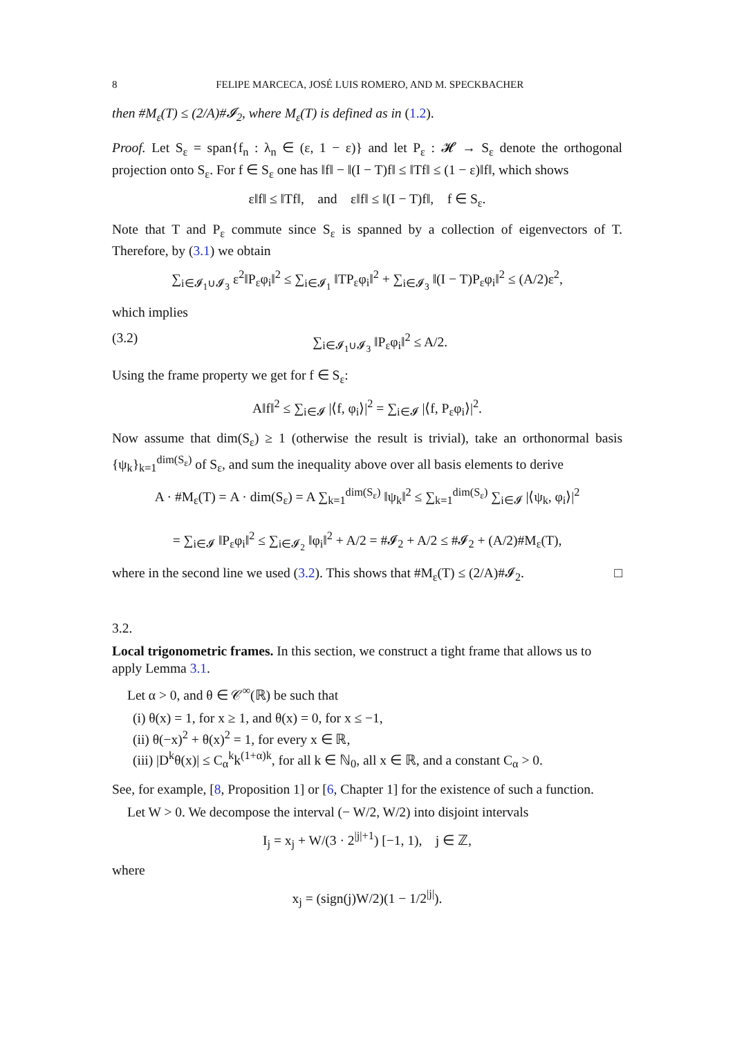8 FELIPE MARCECA, JOSÉ LUIS ROMERO, AND M. SPECKBACHER
then #M<sub>ε</sub>(T) ≤ (2/A)#𝓘<sub>2</sub>, where M<sub>ε</sub>(T) is defined as in (1.2).
Proof. Let S<sub>ε</sub> = span{f<sub>n</sub> : λ<sub>n</sub> ∈ (ε, 1 − ε)} and let P<sub>ε</sub> : 𝓗 → S<sub>ε</sub> denote the orthogonal projection onto S<sub>ε</sub>. For f ∈ S<sub>ε</sub> one has ‖f‖ − ‖(I − T)f‖ ≤ ‖Tf‖ ≤ (1 − ε)‖f‖, which shows
ε‖f‖ ≤ ‖Tf‖, and ε‖f‖ ≤ ‖(I − T)f‖, f ∈ S<sub>ε</sub>.
Note that T and P<sub>ε</sub> commute since S<sub>ε</sub> is spanned by a collection of eigenvectors of T. Therefore, by (3.1) we obtain
∑<sub>i∈𝓘<sub>1</sub>∪𝓘<sub>3</sub></sub> ε<sup>2</sup>‖P<sub>ε</sub>φ<sub>i</sub>‖<sup>2</sup> ≤ ∑<sub>i∈𝓘<sub>1</sub></sub> ‖TP<sub>ε</sub>φ<sub>i</sub>‖<sup>2</sup> + ∑<sub>i∈𝓘<sub>3</sub></sub> ‖(I − T)P<sub>ε</sub>φ<sub>i</sub>‖<sup>2</sup> ≤ (A/2)ε<sup>2</sup>,
which implies
(3.2) ∑<sub>i∈𝓘<sub>1</sub>∪𝓘<sub>3</sub></sub> ‖P<sub>ε</sub>φ<sub>i</sub>‖<sup>2</sup> ≤ A/2.
Using the frame property we get for f ∈ S<sub>ε</sub>:
A‖f‖<sup>2</sup> ≤ ∑<sub>i∈𝓘</sub> |⟨f, φ<sub>i</sub>⟩|<sup>2</sup> = ∑<sub>i∈𝓘</sub> |⟨f, P<sub>ε</sub>φ<sub>i</sub>⟩|<sup>2</sup>.
Now assume that dim(S<sub>ε</sub>) ≥ 1 (otherwise the result is trivial), take an orthonormal basis {ψ<sub>k</sub>}<sub>k=1</sub><sup>dim(S<sub>ε</sub>)</sup> of S<sub>ε</sub>, and sum the inequality above over all basis elements to derive
A · #M<sub>ε</sub>(T) = A · dim(S<sub>ε</sub>) = A ∑<sub>k=1</sub><sup>dim(S<sub>ε</sub>)</sup> ‖ψ<sub>k</sub>‖<sup>2</sup> ≤ ∑<sub>k=1</sub><sup>dim(S<sub>ε</sub>)</sup> ∑<sub>i∈𝓘</sub> |⟨ψ<sub>k</sub>, φ<sub>i</sub>⟩|<sup>2</sup>
= ∑<sub>i∈𝓘</sub> ‖P<sub>ε</sub>φ<sub>i</sub>‖<sup>2</sup> ≤ ∑<sub>i∈𝓘<sub>2</sub></sub> ‖φ<sub>i</sub>‖<sup>2</sup> + A/2 = #𝓘<sub>2</sub> + A/2 ≤ #𝓘<sub>2</sub> + (A/2)#M<sub>ε</sub>(T),
where in the second line we used (3.2). This shows that #M<sub>ε</sub>(T) ≤ (2/A)#𝓘<sub>2</sub>. □
3.2.
Local trigonometric frames.
In this section, we construct a tight frame that allows us to apply Lemma 3.1.
Let α > 0, and θ ∈ 𝒞<sup>∞</sup>(ℝ) be such that
(i) θ(x) = 1, for x ≥ 1, and θ(x) = 0, for x ≤ −1,
(ii) θ(−x)<sup>2</sup> + θ(x)<sup>2</sup> = 1, for every x ∈ ℝ,
(iii) |D<sup>k</sup>θ(x)| ≤ C<sub>α</sub><sup>k</sup>k<sup>(1+α)k</sup>, for all k ∈ ℕ<sub>0</sub>, all x ∈ ℝ, and a constant C<sub>α</sub> > 0.
See, for example, [8, Proposition 1] or [6, Chapter 1] for the existence of such a function.
Let W > 0. We decompose the interval (− W/2, W/2) into disjoint intervals
I<sub>j</sub> = x<sub>j</sub> + W/(3 · 2<sup>|j|+1</sup>) [−1, 1), j ∈ ℤ,
where
x<sub>j</sub> = (sign(j)W/2)(1 − 1/2<sup>|j|</sup>).